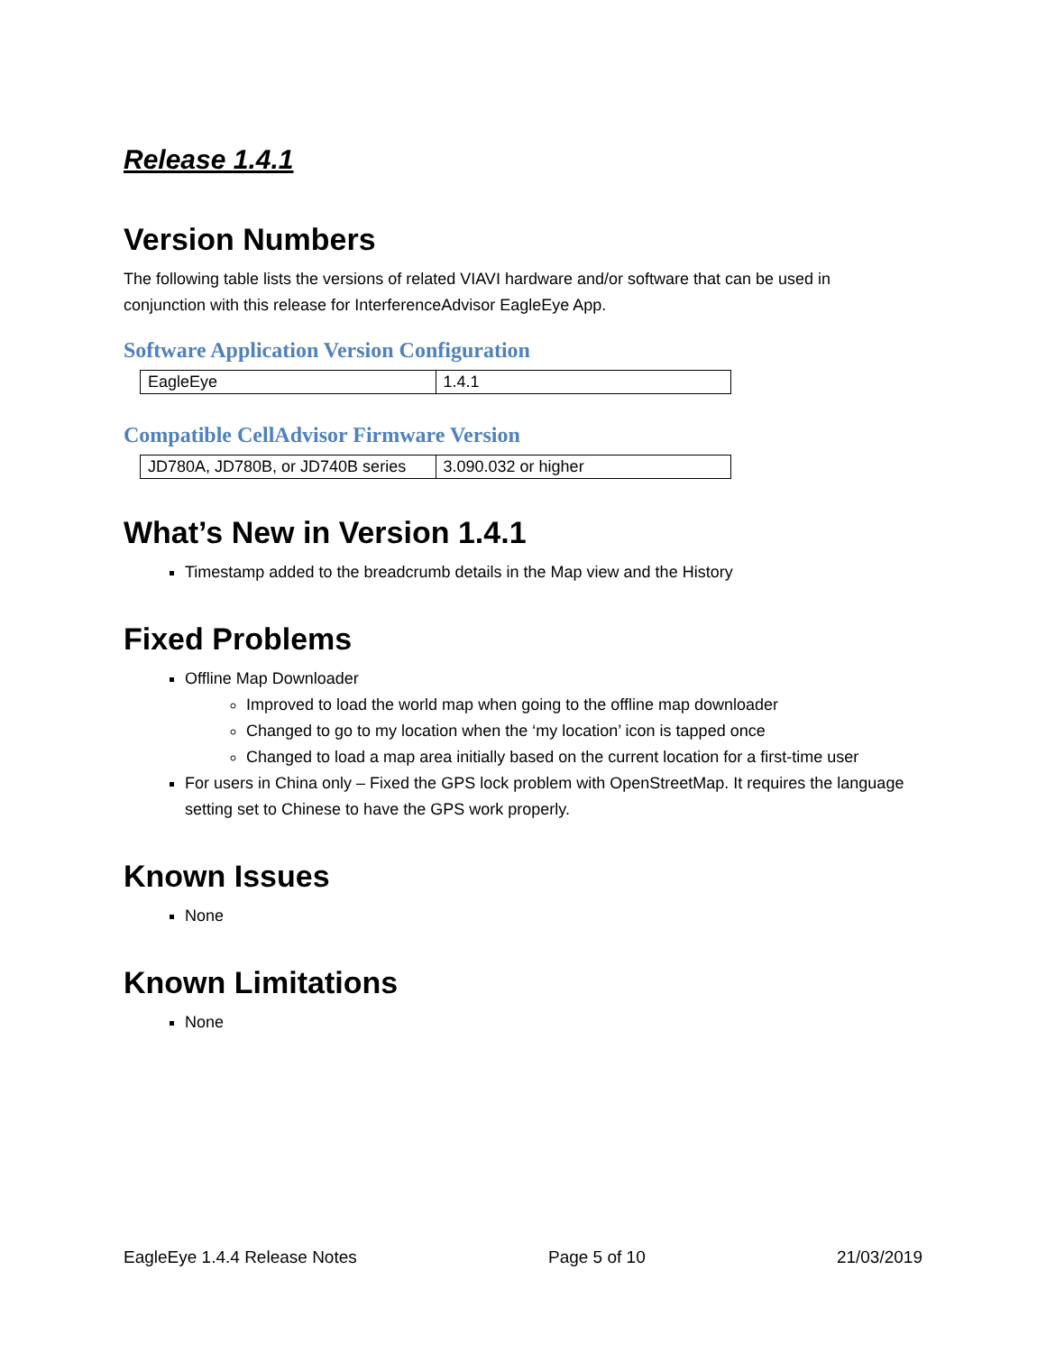Release 1.4.1
Version Numbers
The following table lists the versions of related VIAVI hardware and/or software that can be used in conjunction with this release for InterferenceAdvisor EagleEye App.
Software Application Version Configuration
| EagleEye | 1.4.1 |
Compatible CellAdvisor Firmware Version
| JD780A, JD780B, or JD740B series | 3.090.032 or higher |
What’s New in Version 1.4.1
Timestamp added to the breadcrumb details in the Map view and the History
Fixed Problems
Offline Map Downloader
Improved to load the world map when going to the offline map downloader
Changed to go to my location when the ‘my location’ icon is tapped once
Changed to load a map area initially based on the current location for a first-time user
For users in China only – Fixed the GPS lock problem with OpenStreetMap. It requires the language setting set to Chinese to have the GPS work properly.
Known Issues
None
Known Limitations
None
EagleEye 1.4.4 Release Notes Page 5 of 10 21/03/2019